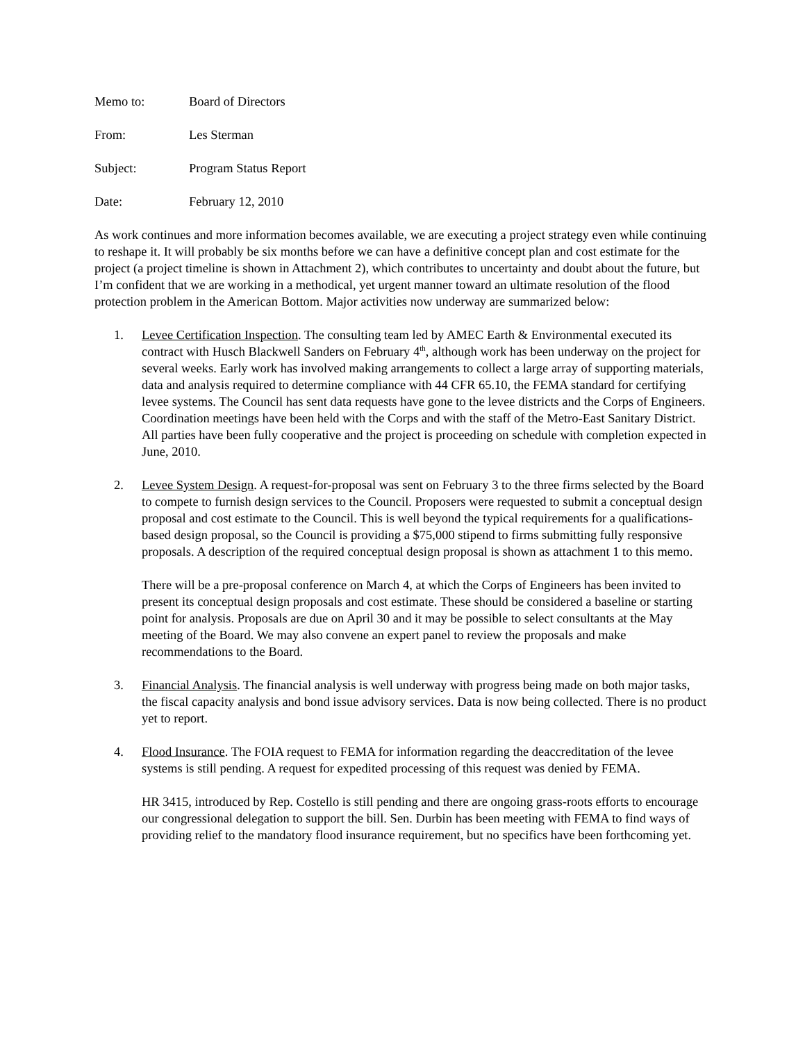Memo to: Board of Directors
From: Les Sterman
Subject: Program Status Report
Date: February 12, 2010
As work continues and more information becomes available, we are executing a project strategy even while continuing to reshape it. It will probably be six months before we can have a definitive concept plan and cost estimate for the project (a project timeline is shown in Attachment 2), which contributes to uncertainty and doubt about the future, but I’m confident that we are working in a methodical, yet urgent manner toward an ultimate resolution of the flood protection problem in the American Bottom. Major activities now underway are summarized below:
1. Levee Certification Inspection. The consulting team led by AMEC Earth & Environmental executed its contract with Husch Blackwell Sanders on February 4<sup>th</sup>, although work has been underway on the project for several weeks. Early work has involved making arrangements to collect a large array of supporting materials, data and analysis required to determine compliance with 44 CFR 65.10, the FEMA standard for certifying levee systems. The Council has sent data requests have gone to the levee districts and the Corps of Engineers. Coordination meetings have been held with the Corps and with the staff of the Metro-East Sanitary District. All parties have been fully cooperative and the project is proceeding on schedule with completion expected in June, 2010.
2. Levee System Design. A request-for-proposal was sent on February 3 to the three firms selected by the Board to compete to furnish design services to the Council. Proposers were requested to submit a conceptual design proposal and cost estimate to the Council. This is well beyond the typical requirements for a qualifications-based design proposal, so the Council is providing a $75,000 stipend to firms submitting fully responsive proposals. A description of the required conceptual design proposal is shown as attachment 1 to this memo.
There will be a pre-proposal conference on March 4, at which the Corps of Engineers has been invited to present its conceptual design proposals and cost estimate. These should be considered a baseline or starting point for analysis. Proposals are due on April 30 and it may be possible to select consultants at the May meeting of the Board. We may also convene an expert panel to review the proposals and make recommendations to the Board.
3. Financial Analysis. The financial analysis is well underway with progress being made on both major tasks, the fiscal capacity analysis and bond issue advisory services. Data is now being collected. There is no product yet to report.
4. Flood Insurance. The FOIA request to FEMA for information regarding the deaccreditation of the levee systems is still pending. A request for expedited processing of this request was denied by FEMA.
HR 3415, introduced by Rep. Costello is still pending and there are ongoing grass-roots efforts to encourage our congressional delegation to support the bill. Sen. Durbin has been meeting with FEMA to find ways of providing relief to the mandatory flood insurance requirement, but no specifics have been forthcoming yet.